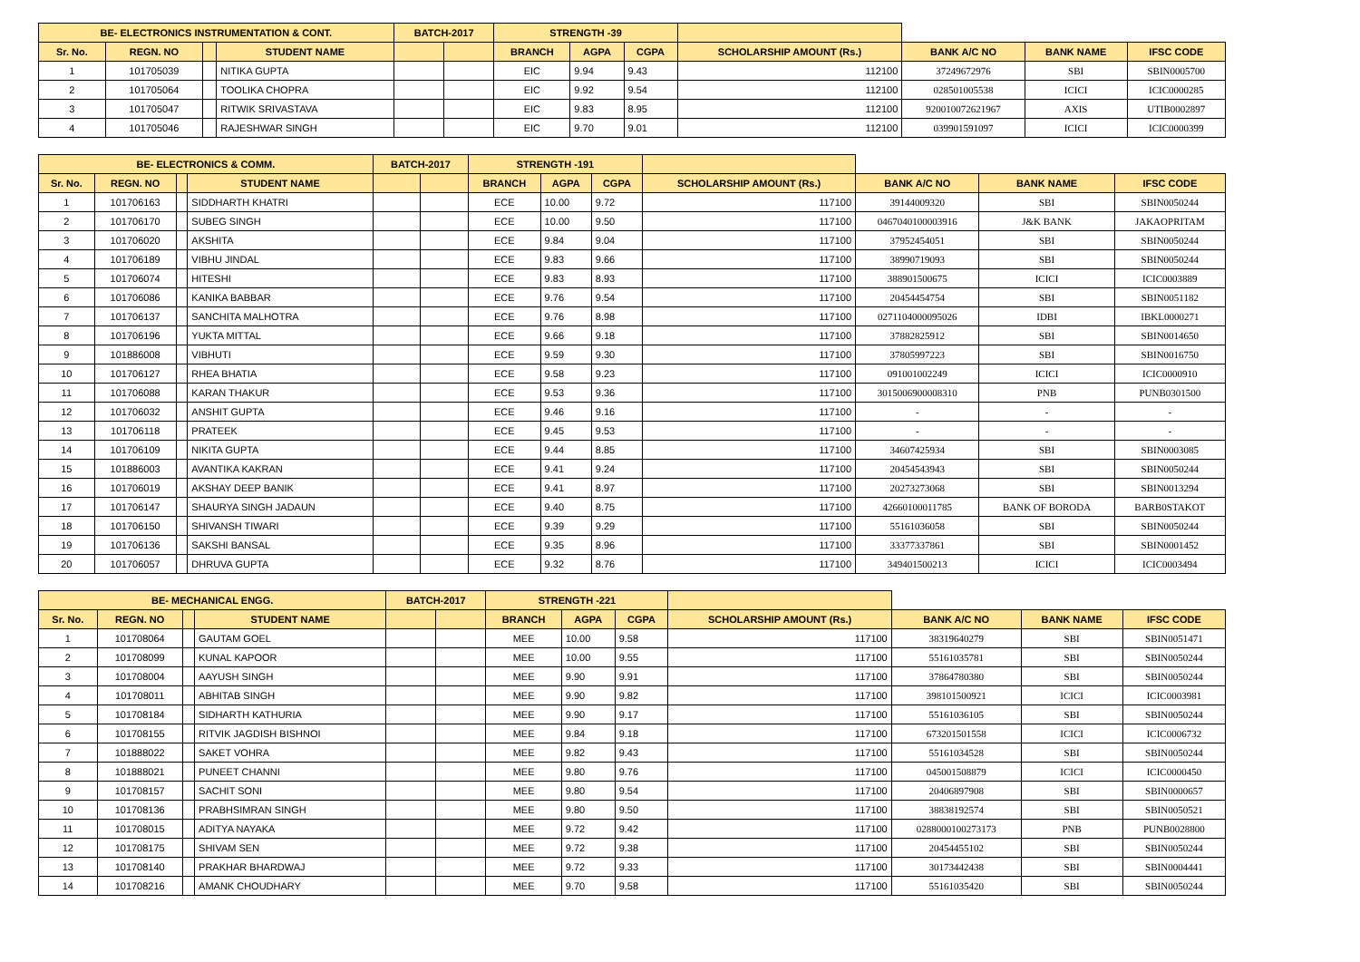| BE- ELECTRONICS INSTRUMENTATION & CONT. | | | | BATCH-2017 | | STRENGTH -39 | | | | | | |
| Sr. No. | REGN. NO | | STUDENT NAME | | | BRANCH | AGPA | CGPA | SCHOLARSHIP AMOUNT (Rs.) | BANK A/C NO | BANK NAME | IFSC CODE |
| 1 | 101705039 | | NITIKA GUPTA | | | EIC | 9.94 | 9.43 | 112100 | 37249672976 | SBI | SBIN0005700 |
| 2 | 101705064 | | TOOLIKA CHOPRA | | | EIC | 9.92 | 9.54 | 112100 | 028501005538 | ICICI | ICIC0000285 |
| 3 | 101705047 | | RITWIK SRIVASTAVA | | | EIC | 9.83 | 8.95 | 112100 | 920010072621967 | AXIS | UTIB0002897 |
| 4 | 101705046 | | RAJESHWAR SINGH | | | EIC | 9.70 | 9.01 | 112100 | 039901591097 | ICICI | ICIC0000399 |
| BE- ELECTRONICS & COMM. | | | | BATCH-2017 | | STRENGTH -191 | | | | | | |
| Sr. No. | REGN. NO | | STUDENT NAME | | | BRANCH | AGPA | CGPA | SCHOLARSHIP AMOUNT (Rs.) | BANK A/C NO | BANK NAME | IFSC CODE |
| 1 | 101706163 | | SIDDHARTH KHATRI | | | ECE | 10.00 | 9.72 | 117100 | 39144009320 | SBI | SBIN0050244 |
| 2 | 101706170 | | SUBEG SINGH | | | ECE | 10.00 | 9.50 | 117100 | 0467040100003916 | J&K BANK | JAKAOPRITAM |
| 3 | 101706020 | | AKSHITA | | | ECE | 9.84 | 9.04 | 117100 | 37952454051 | SBI | SBIN0050244 |
| 4 | 101706189 | | VIBHU JINDAL | | | ECE | 9.83 | 9.66 | 117100 | 38990719093 | SBI | SBIN0050244 |
| 5 | 101706074 | | HITESHI | | | ECE | 9.83 | 8.93 | 117100 | 388901500675 | ICICI | ICIC0003889 |
| 6 | 101706086 | | KANIKA BABBAR | | | ECE | 9.76 | 9.54 | 117100 | 20454454754 | SBI | SBIN0051182 |
| 7 | 101706137 | | SANCHITA MALHOTRA | | | ECE | 9.76 | 8.98 | 117100 | 0271104000095026 | IDBI | IBKL0000271 |
| 8 | 101706196 | | YUKTA MITTAL | | | ECE | 9.66 | 9.18 | 117100 | 37882825912 | SBI | SBIN0014650 |
| 9 | 101886008 | | VIBHUTI | | | ECE | 9.59 | 9.30 | 117100 | 37805997223 | SBI | SBIN0016750 |
| 10 | 101706127 | | RHEA BHATIA | | | ECE | 9.58 | 9.23 | 117100 | 091001002249 | ICICI | ICIC0000910 |
| 11 | 101706088 | | KARAN THAKUR | | | ECE | 9.53 | 9.36 | 117100 | 3015006900008310 | PNB | PUNB0301500 |
| 12 | 101706032 | | ANSHIT GUPTA | | | ECE | 9.46 | 9.16 | 117100 | - | - | - |
| 13 | 101706118 | | PRATEEK | | | ECE | 9.45 | 9.53 | 117100 | - | - | - |
| 14 | 101706109 | | NIKITA GUPTA | | | ECE | 9.44 | 8.85 | 117100 | 34607425934 | SBI | SBIN0003085 |
| 15 | 101886003 | | AVANTIKA KAKRAN | | | ECE | 9.41 | 9.24 | 117100 | 20454543943 | SBI | SBIN0050244 |
| 16 | 101706019 | | AKSHAY DEEP BANIK | | | ECE | 9.41 | 8.97 | 117100 | 20273273068 | SBI | SBIN0013294 |
| 17 | 101706147 | | SHAURYA SINGH JADAUN | | | ECE | 9.40 | 8.75 | 117100 | 42660100011785 | BANK OF BORODA | BARB0STAKOT |
| 18 | 101706150 | | SHIVANSH TIWARI | | | ECE | 9.39 | 9.29 | 117100 | 55161036058 | SBI | SBIN0050244 |
| 19 | 101706136 | | SAKSHI BANSAL | | | ECE | 9.35 | 8.96 | 117100 | 33377337861 | SBI | SBIN0001452 |
| 20 | 101706057 | | DHRUVA GUPTA | | | ECE | 9.32 | 8.76 | 117100 | 349401500213 | ICICI | ICIC0003494 |
| BE- MECHANICAL ENGG. | | | | BATCH-2017 | | STRENGTH -221 | | | | | | |
| Sr. No. | REGN. NO | | STUDENT NAME | | | BRANCH | AGPA | CGPA | SCHOLARSHIP AMOUNT (Rs.) | BANK A/C NO | BANK NAME | IFSC CODE |
| 1 | 101708064 | | GAUTAM GOEL | | | MEE | 10.00 | 9.58 | 117100 | 38319640279 | SBI | SBIN0051471 |
| 2 | 101708099 | | KUNAL KAPOOR | | | MEE | 10.00 | 9.55 | 117100 | 55161035781 | SBI | SBIN0050244 |
| 3 | 101708004 | | AAYUSH SINGH | | | MEE | 9.90 | 9.91 | 117100 | 37864780380 | SBI | SBIN0050244 |
| 4 | 101708011 | | ABHITAB SINGH | | | MEE | 9.90 | 9.82 | 117100 | 398101500921 | ICICI | ICIC0003981 |
| 5 | 101708184 | | SIDHARTH KATHURIA | | | MEE | 9.90 | 9.17 | 117100 | 55161036105 | SBI | SBIN0050244 |
| 6 | 101708155 | | RITVIK JAGDISH BISHNOI | | | MEE | 9.84 | 9.18 | 117100 | 673201501558 | ICICI | ICIC0006732 |
| 7 | 101888022 | | SAKET VOHRA | | | MEE | 9.82 | 9.43 | 117100 | 55161034528 | SBI | SBIN0050244 |
| 8 | 101888021 | | PUNEET CHANNI | | | MEE | 9.80 | 9.76 | 117100 | 045001508879 | ICICI | ICIC0000450 |
| 9 | 101708157 | | SACHIT SONI | | | MEE | 9.80 | 9.54 | 117100 | 20406897908 | SBI | SBIN0000657 |
| 10 | 101708136 | | PRABHSIMRAN SINGH | | | MEE | 9.80 | 9.50 | 117100 | 38838192574 | SBI | SBIN0050521 |
| 11 | 101708015 | | ADITYA NAYAKA | | | MEE | 9.72 | 9.42 | 117100 | 0288000100273173 | PNB | PUNB0028800 |
| 12 | 101708175 | | SHIVAM SEN | | | MEE | 9.72 | 9.38 | 117100 | 20454455102 | SBI | SBIN0050244 |
| 13 | 101708140 | | PRAKHAR BHARDWAJ | | | MEE | 9.72 | 9.33 | 117100 | 30173442438 | SBI | SBIN0004441 |
| 14 | 101708216 | | AMANK CHOUDHARY | | | MEE | 9.70 | 9.58 | 117100 | 55161035420 | SBI | SBIN0050244 |